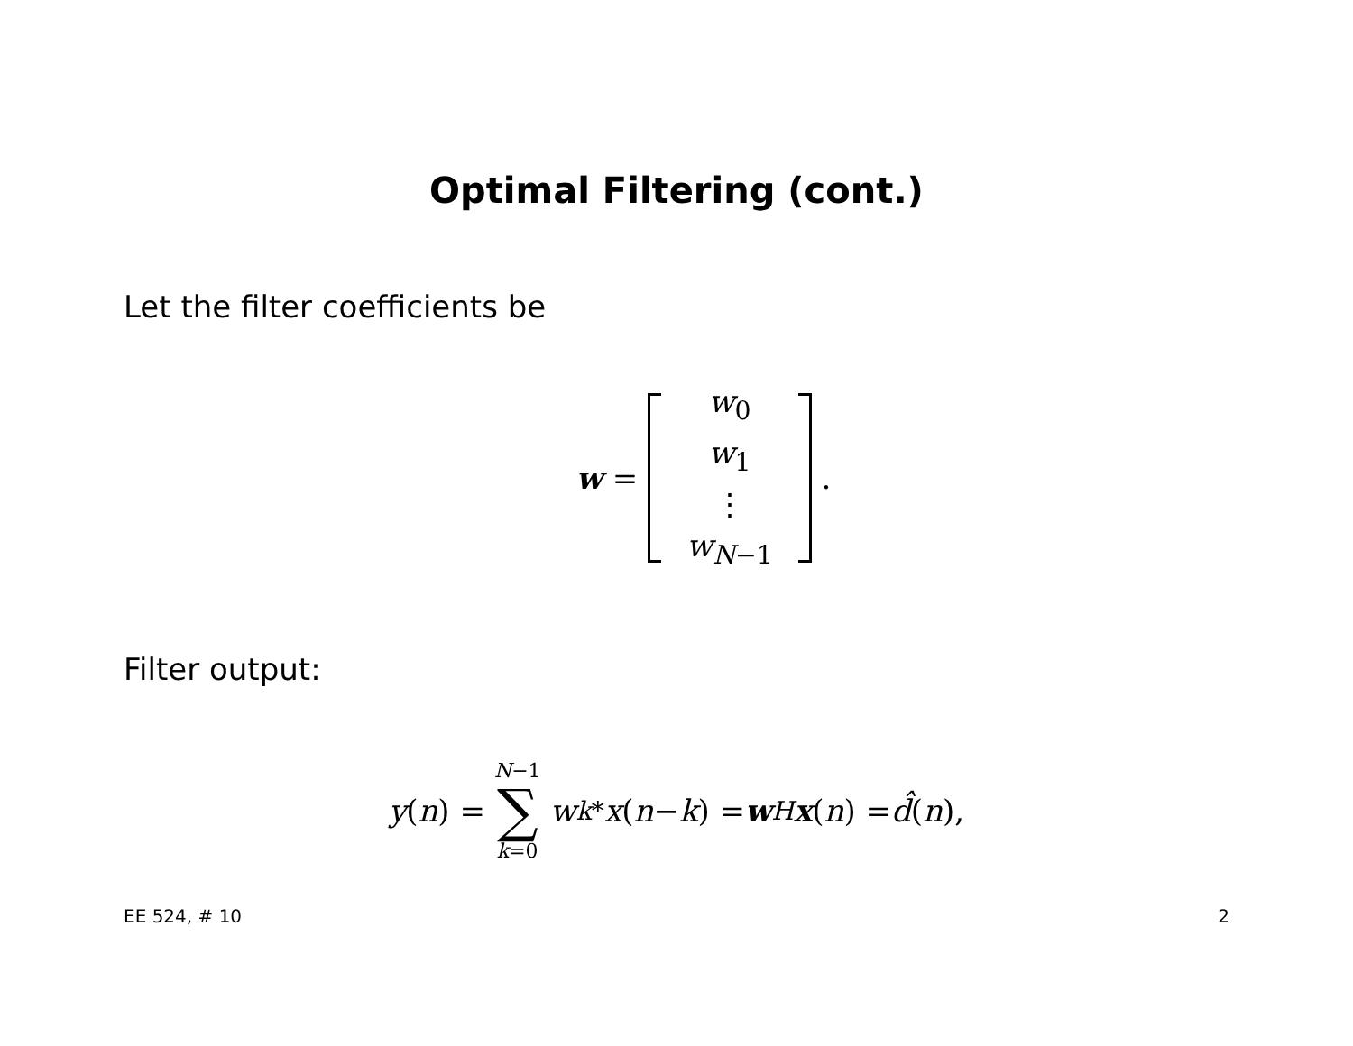Optimal Filtering (cont.)
Let the filter coefficients be
w =
w<sub>0</sub>
w<sub>1</sub>
⋮
w<sub>N−1</sub>
.
Filter output:
y (n) =
N−1
∑
k=0
w<sub>k</sub><sup>*</sup> x (n − k) = w<sup>H</sup> x (n) = d̂ (n),
EE 524, # 10 2